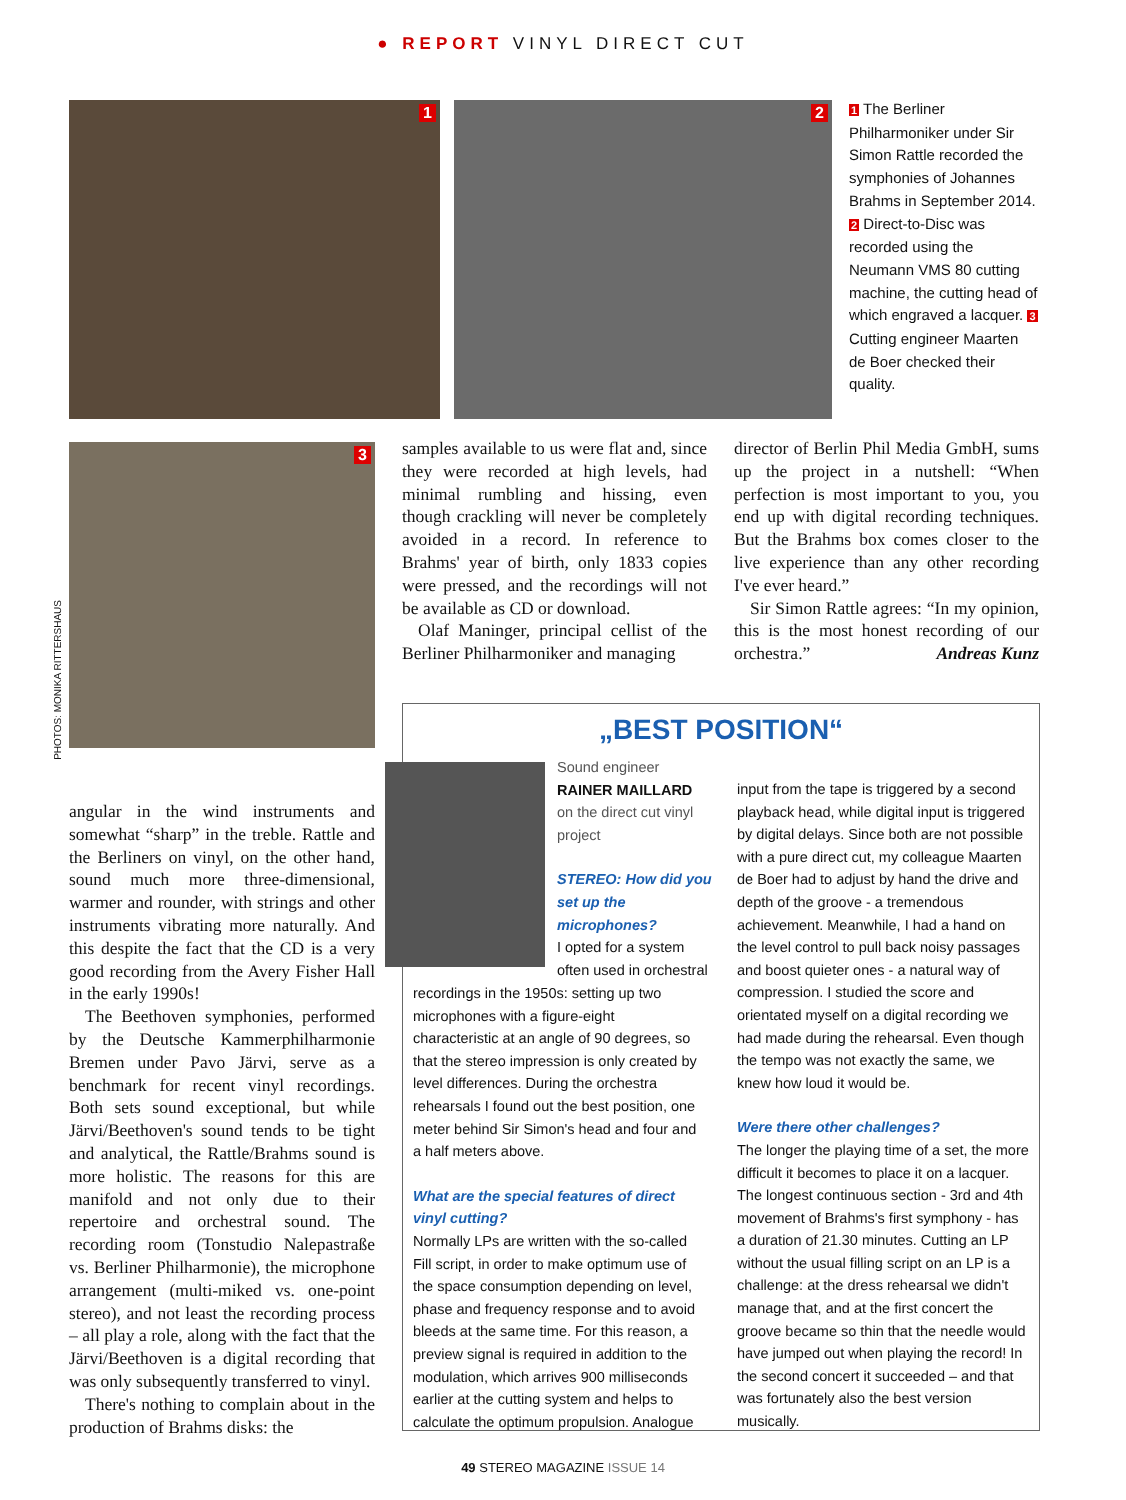● REPORT VINYL DIRECT CUT
1 2
1 The Berliner Philharmoniker under Sir Simon Rattle recorded the symphonies of Johannes Brahms in September 2014. 2 Direct-to-Disc was recorded using the Neumann VMS 80 cutting machine, the cutting head of which engraved a lacquer. 3 Cutting engineer Maarten de Boer checked their quality.
3
PHOTOS: MONIKA RITTERSHAUS
samples available to us were flat and, since they were recorded at high levels, had minimal rumbling and hissing, even though crackling will never be completely avoided in a record. In reference to Brahms' year of birth, only 1833 copies were pressed, and the recordings will not be available as CD or download.
Olaf Maninger, principal cellist of the Berliner Philharmoniker and managing
director of Berlin Phil Media GmbH, sums up the project in a nutshell: “When perfection is most important to you, you end up with digital recording techniques. But the Brahms box comes closer to the live experience than any other recording I've ever heard.”
Sir Simon Rattle agrees: “In my opinion, this is the most honest recording of our orchestra.” Andreas Kunz
angular in the wind instruments and somewhat “sharp” in the treble. Rattle and the Berliners on vinyl, on the other hand, sound much more three-dimensional, warmer and rounder, with strings and other instruments vibrating more naturally. And this despite the fact that the CD is a very good recording from the Avery Fisher Hall in the early 1990s!
The Beethoven symphonies, performed by the Deutsche Kammerphilharmonie Bremen under Pavo Järvi, serve as a benchmark for recent vinyl recordings. Both sets sound exceptional, but while Järvi/Beethoven's sound tends to be tight and analytical, the Rattle/Brahms sound is more holistic. The reasons for this are manifold and not only due to their repertoire and orchestral sound. The recording room (Tonstudio Nalepastraße vs. Berliner Philharmonie), the microphone arrangement (multi-miked vs. one-point stereo), and not least the recording process – all play a role, along with the fact that the Järvi/Beethoven is a digital recording that was only subsequently transferred to vinyl.
There's nothing to complain about in the production of Brahms disks: the
„BEST POSITION“
Sound engineer
RAINER MAILLARD
on the direct cut vinyl project
STEREO: How did you set up the microphones?
I opted for a system often used in orchestral
recordings in the 1950s: setting up two microphones with a figure-eight characteristic at an angle of 90 degrees, so that the stereo impression is only created by level differences. During the orchestra rehearsals I found out the best position, one meter behind Sir Simon's head and four and a half meters above.
What are the special features of direct vinyl cutting?
Normally LPs are written with the so-called Fill script, in order to make optimum use of the space consumption depending on level, phase and frequency response and to avoid bleeds at the same time. For this reason, a preview signal is required in addition to the modulation, which arrives 900 milliseconds earlier at the cutting system and helps to calculate the optimum propulsion. Analogue
input from the tape is triggered by a second playback head, while digital input is triggered by digital delays. Since both are not possible with a pure direct cut, my colleague Maarten de Boer had to adjust by hand the drive and depth of the groove - a tremendous achievement. Meanwhile, I had a hand on the level control to pull back noisy passages and boost quieter ones - a natural way of compression. I studied the score and orientated myself on a digital recording we had made during the rehearsal. Even though the tempo was not exactly the same, we knew how loud it would be.
Were there other challenges?
The longer the playing time of a set, the more difficult it becomes to place it on a lacquer. The longest continuous section - 3rd and 4th movement of Brahms's first symphony - has a duration of 21.30 minutes. Cutting an LP without the usual filling script on an LP is a challenge: at the dress rehearsal we didn't manage that, and at the first concert the groove became so thin that the needle would have jumped out when playing the record! In the second concert it succeeded – and that was fortunately also the best version musically.
49 STEREO MAGAZINE ISSUE 14